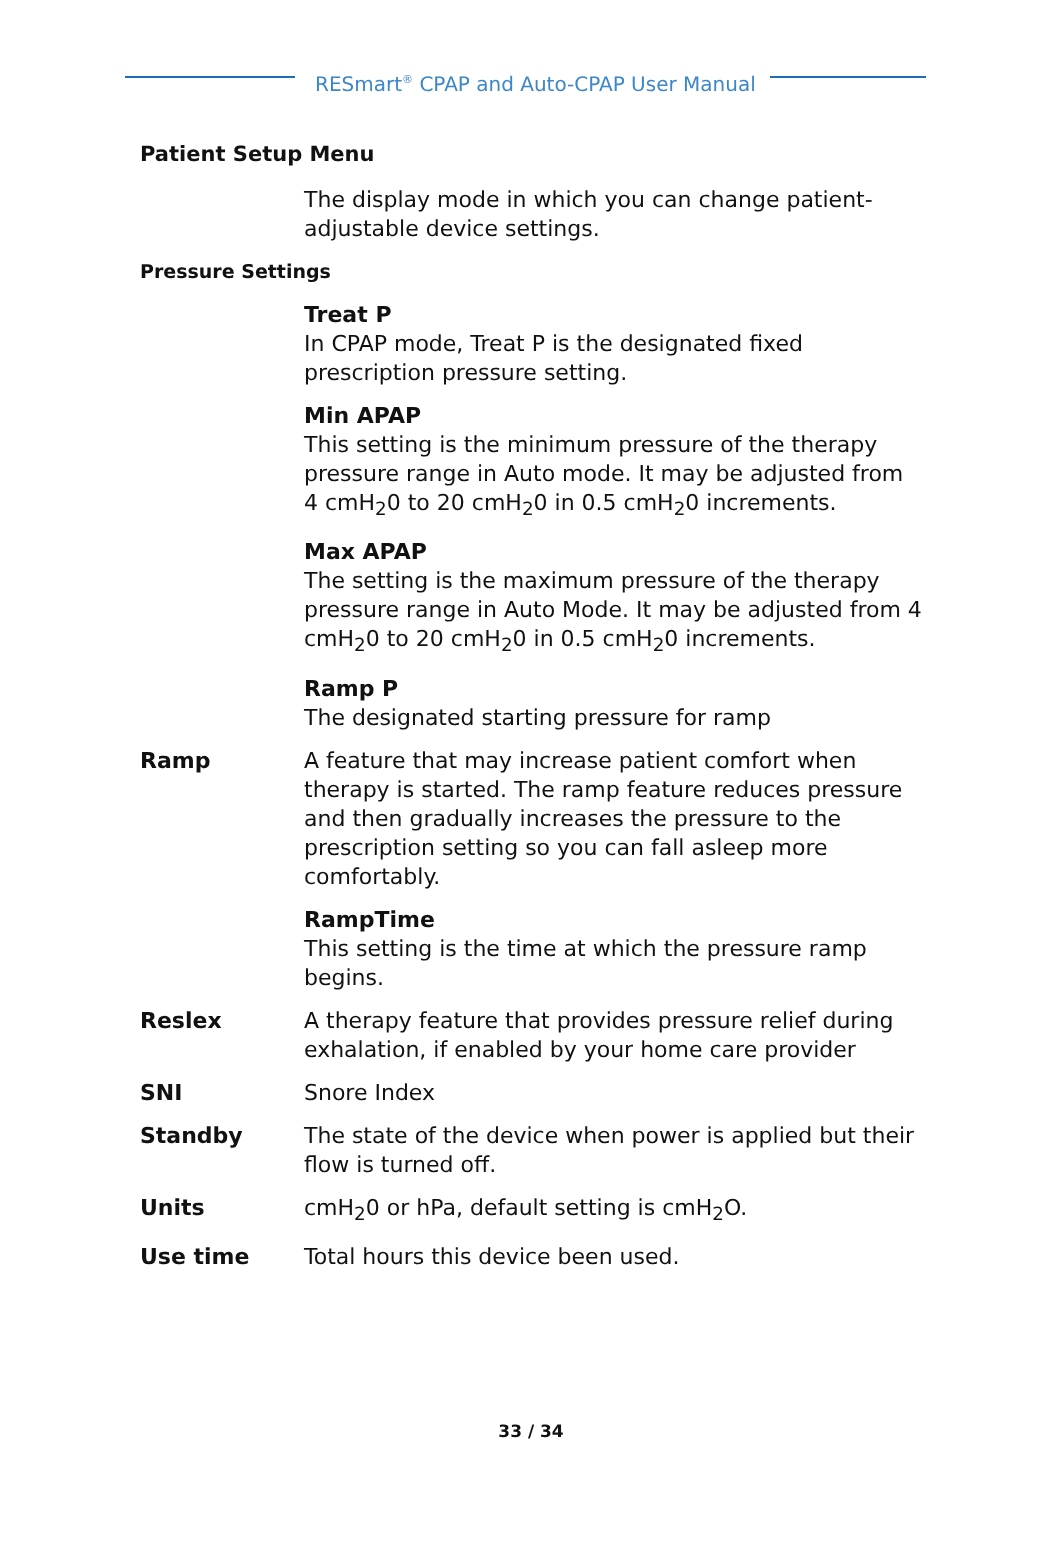RESmart<sup>®</sup> CPAP and Auto-CPAP User Manual
Patient Setup Menu
The display mode in which you can change patient-adjustable device settings.
Pressure Settings
Treat P
In CPAP mode, Treat P is the designated fixed prescription pressure setting.
Min APAP
This setting is the minimum pressure of the therapy pressure range in Auto mode. It may be adjusted from 4 cmH<sub>2</sub>0 to 20 cmH<sub>2</sub>0 in 0.5 cmH<sub>2</sub>0 increments.
Max APAP
The setting is the maximum pressure of the therapy pressure range in Auto Mode. It may be adjusted from 4 cmH<sub>2</sub>0 to 20 cmH<sub>2</sub>0 in 0.5 cmH<sub>2</sub>0 increments.
Ramp P
The designated starting pressure for ramp
Ramp A feature that may increase patient comfort when therapy is started. The ramp feature reduces pressure and then gradually increases the pressure to the prescription setting so you can fall asleep more comfortably.
RampTime
This setting is the time at which the pressure ramp begins.
Reslex A therapy feature that provides pressure relief during exhalation, if enabled by your home care provider
SNI Snore Index
Standby The state of the device when power is applied but their flow is turned off.
Units cmH<sub>2</sub>0 or hPa, default setting is cmH<sub>2</sub>O.
Use time Total hours this device been used.
33 / 34